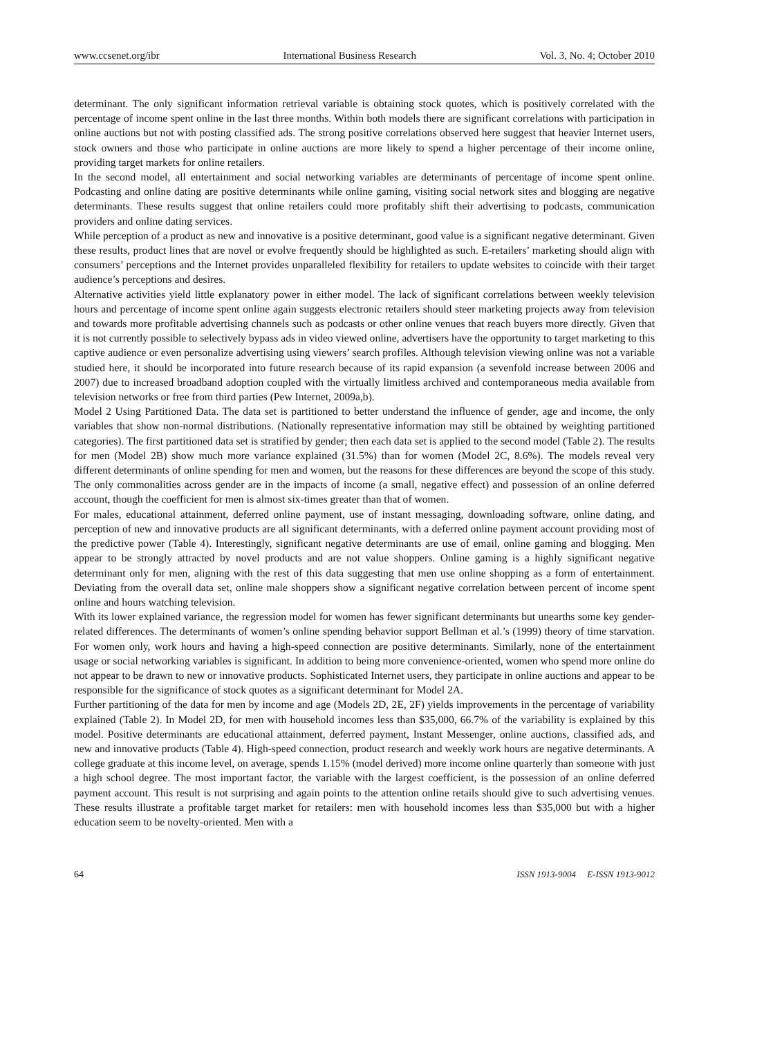www.ccsenet.org/ibr International Business Research Vol. 3, No. 4; October 2010
determinant. The only significant information retrieval variable is obtaining stock quotes, which is positively correlated with the percentage of income spent online in the last three months. Within both models there are significant correlations with participation in online auctions but not with posting classified ads. The strong positive correlations observed here suggest that heavier Internet users, stock owners and those who participate in online auctions are more likely to spend a higher percentage of their income online, providing target markets for online retailers.
In the second model, all entertainment and social networking variables are determinants of percentage of income spent online. Podcasting and online dating are positive determinants while online gaming, visiting social network sites and blogging are negative determinants. These results suggest that online retailers could more profitably shift their advertising to podcasts, communication providers and online dating services.
While perception of a product as new and innovative is a positive determinant, good value is a significant negative determinant. Given these results, product lines that are novel or evolve frequently should be highlighted as such. E-retailers’ marketing should align with consumers’ perceptions and the Internet provides unparalleled flexibility for retailers to update websites to coincide with their target audience’s perceptions and desires.
Alternative activities yield little explanatory power in either model. The lack of significant correlations between weekly television hours and percentage of income spent online again suggests electronic retailers should steer marketing projects away from television and towards more profitable advertising channels such as podcasts or other online venues that reach buyers more directly. Given that it is not currently possible to selectively bypass ads in video viewed online, advertisers have the opportunity to target marketing to this captive audience or even personalize advertising using viewers’ search profiles. Although television viewing online was not a variable studied here, it should be incorporated into future research because of its rapid expansion (a sevenfold increase between 2006 and 2007) due to increased broadband adoption coupled with the virtually limitless archived and contemporaneous media available from television networks or free from third parties (Pew Internet, 2009a,b).
Model 2 Using Partitioned Data. The data set is partitioned to better understand the influence of gender, age and income, the only variables that show non-normal distributions. (Nationally representative information may still be obtained by weighting partitioned categories). The first partitioned data set is stratified by gender; then each data set is applied to the second model (Table 2). The results for men (Model 2B) show much more variance explained (31.5%) than for women (Model 2C, 8.6%). The models reveal very different determinants of online spending for men and women, but the reasons for these differences are beyond the scope of this study. The only commonalities across gender are in the impacts of income (a small, negative effect) and possession of an online deferred account, though the coefficient for men is almost six-times greater than that of women.
For males, educational attainment, deferred online payment, use of instant messaging, downloading software, online dating, and perception of new and innovative products are all significant determinants, with a deferred online payment account providing most of the predictive power (Table 4). Interestingly, significant negative determinants are use of email, online gaming and blogging. Men appear to be strongly attracted by novel products and are not value shoppers. Online gaming is a highly significant negative determinant only for men, aligning with the rest of this data suggesting that men use online shopping as a form of entertainment. Deviating from the overall data set, online male shoppers show a significant negative correlation between percent of income spent online and hours watching television.
With its lower explained variance, the regression model for women has fewer significant determinants but unearths some key gender-related differences. The determinants of women’s online spending behavior support Bellman et al.’s (1999) theory of time starvation. For women only, work hours and having a high-speed connection are positive determinants. Similarly, none of the entertainment usage or social networking variables is significant. In addition to being more convenience-oriented, women who spend more online do not appear to be drawn to new or innovative products. Sophisticated Internet users, they participate in online auctions and appear to be responsible for the significance of stock quotes as a significant determinant for Model 2A.
Further partitioning of the data for men by income and age (Models 2D, 2E, 2F) yields improvements in the percentage of variability explained (Table 2). In Model 2D, for men with household incomes less than $35,000, 66.7% of the variability is explained by this model. Positive determinants are educational attainment, deferred payment, Instant Messenger, online auctions, classified ads, and new and innovative products (Table 4). High-speed connection, product research and weekly work hours are negative determinants. A college graduate at this income level, on average, spends 1.15% (model derived) more income online quarterly than someone with just a high school degree. The most important factor, the variable with the largest coefficient, is the possession of an online deferred payment account. This result is not surprising and again points to the attention online retails should give to such advertising venues. These results illustrate a profitable target market for retailers: men with household incomes less than $35,000 but with a higher education seem to be novelty-oriented. Men with a
64 ISSN 1913-9004 E-ISSN 1913-9012